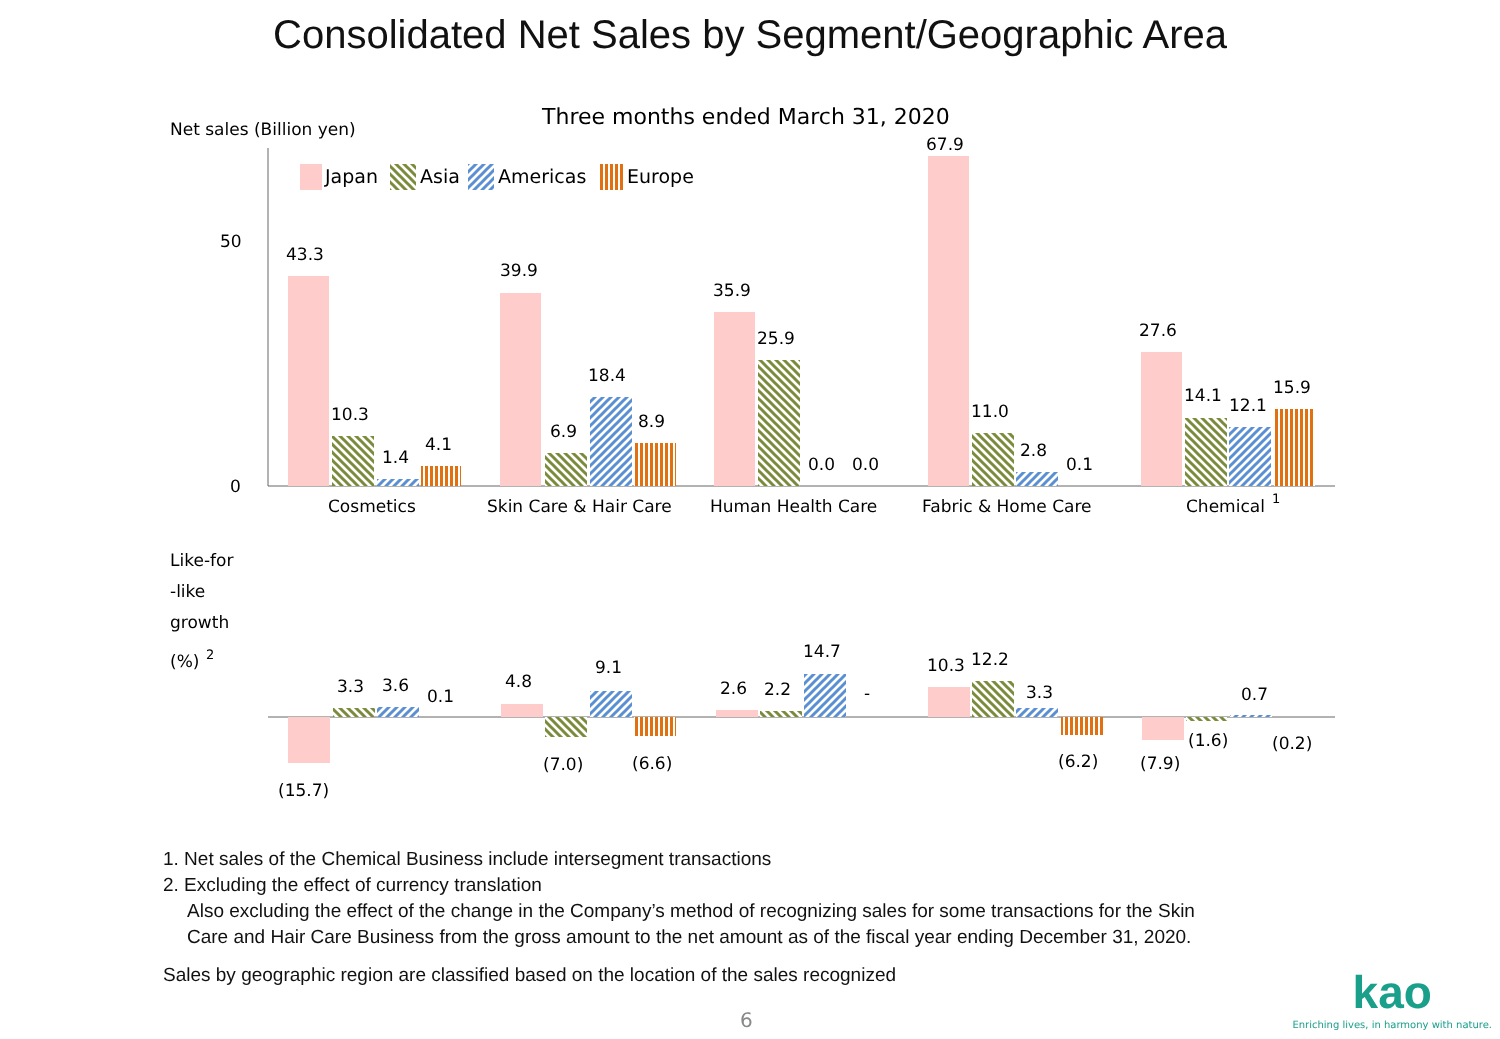Consolidated Net Sales by Segment/Geographic Area
Net sales (Billion yen)
Three months ended March 31, 2020
50
0
Japan
Asia
Americas
Europe
43.3
10.3
1.4
4.1
Cosmetics
39.9
6.9
18.4
8.9
Skin Care & Hair Care
35.9
25.9
0.0
0.0
Human Health Care
67.9
11.0
2.8
0.1
Fabric & Home Care
27.6
14.1
12.1
15.9
Chemical
1
Like-for
-like
growth
(%)
2
(15.7)
3.3
3.6
0.1
4.8
(7.0)
9.1
(6.6)
2.6
2.2
14.7
-
10.3
12.2
3.3
(6.2)
(7.9)
(1.6)
0.7
(0.2)
1. Net sales of the Chemical Business include intersegment transactions
2. Excluding the effect of currency translation
Also excluding the effect of the change in the Company’s method of recognizing sales for some transactions for the Skin
Care and Hair Care Business from the gross amount to the net amount as of the fiscal year ending December 31, 2020.
Sales by geographic region are classified based on the location of the sales recognized
6
kao
Enriching lives, in harmony with nature.